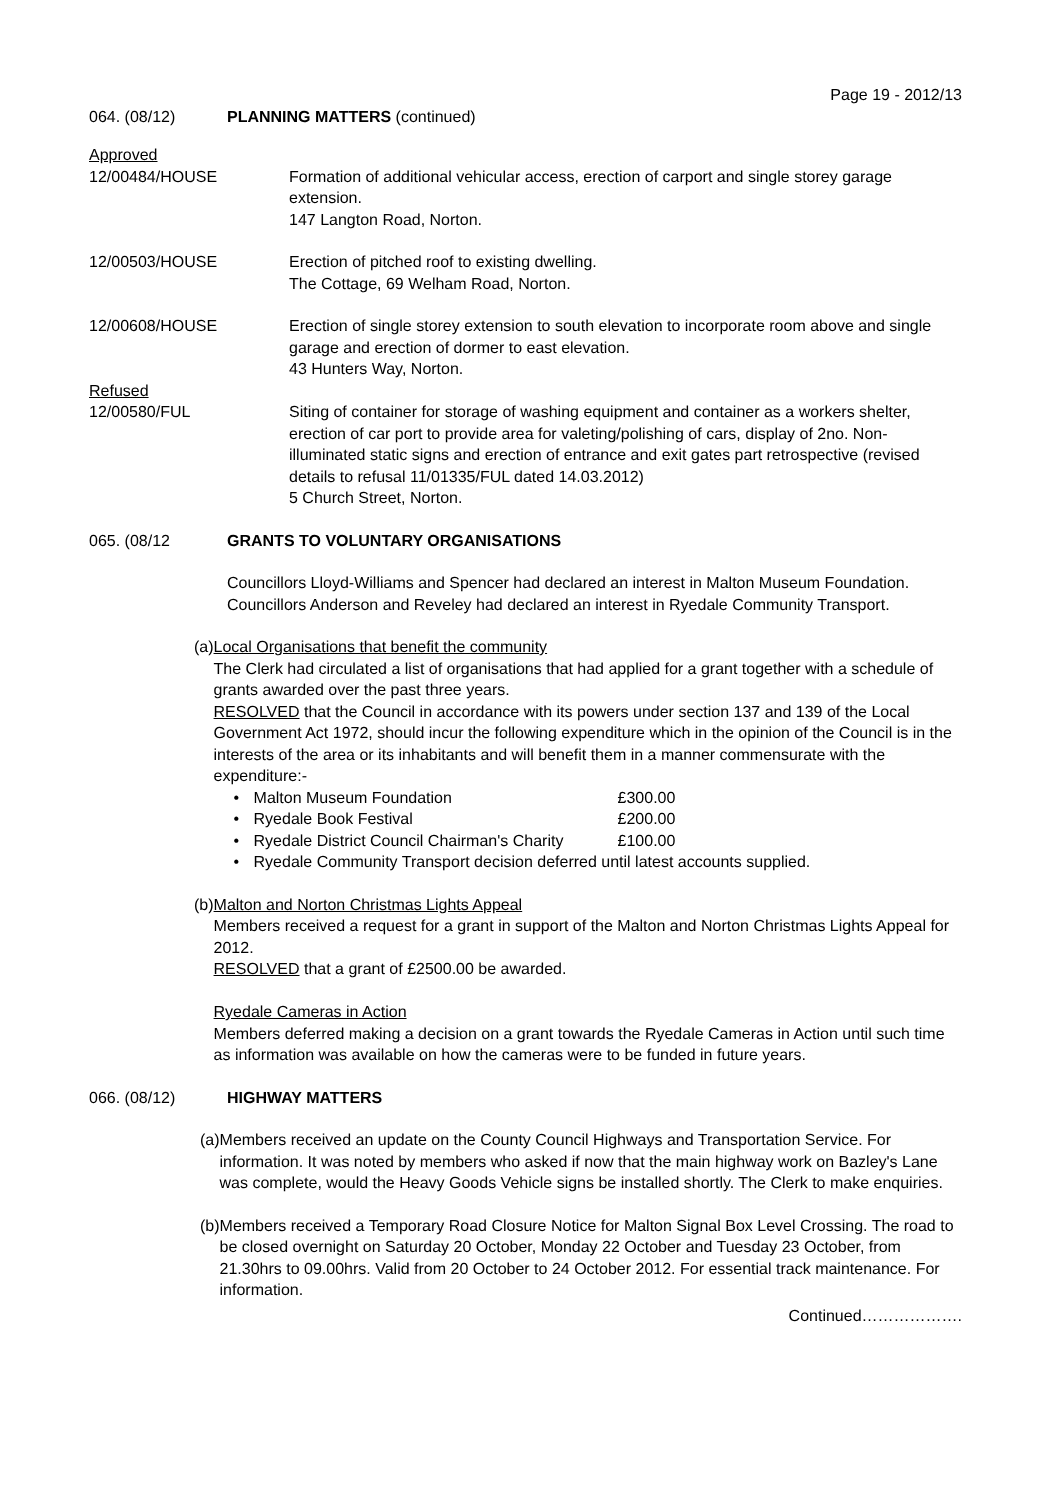Page 19 - 2012/13
064. (08/12) PLANNING MATTERS (continued)
Approved
12/00484/HOUSE Formation of additional vehicular access, erection of carport and single storey garage extension.
147 Langton Road, Norton.
12/00503/HOUSE Erection of pitched roof to existing dwelling.
The Cottage, 69 Welham Road, Norton.
12/00608/HOUSE Erection of single storey extension to south elevation to incorporate room above and single garage and erection of dormer to east elevation.
43 Hunters Way, Norton.
Refused
12/00580/FUL Siting of container for storage of washing equipment and container as a workers shelter, erection of car port to provide area for valeting/polishing of cars, display of 2no. Non-illuminated static signs and erection of entrance and exit gates part retrospective (revised details to refusal 11/01335/FUL dated 14.03.2012)
5 Church Street, Norton.
065. (08/12 GRANTS TO VOLUNTARY ORGANISATIONS
Councillors Lloyd-Williams and Spencer had declared an interest in Malton Museum Foundation.
Councillors Anderson and Reveley had declared an interest in Ryedale Community Transport.
(a) Local Organisations that benefit the community
The Clerk had circulated a list of organisations that had applied for a grant together with a schedule of grants awarded over the past three years.
RESOLVED that the Council in accordance with its powers under section 137 and 139 of the Local Government Act 1972, should incur the following expenditure which in the opinion of the Council is in the interests of the area or its inhabitants and will benefit them in a manner commensurate with the expenditure:-
• Malton Museum Foundation £300.00
• Ryedale Book Festival £200.00
• Ryedale District Council Chairman's Charity £100.00
• Ryedale Community Transport decision deferred until latest accounts supplied.
(b) Malton and Norton Christmas Lights Appeal
Members received a request for a grant in support of the Malton and Norton Christmas Lights Appeal for 2012.
RESOLVED that a grant of £2500.00 be awarded.
Ryedale Cameras in Action
Members deferred making a decision on a grant towards the Ryedale Cameras in Action until such time as information was available on how the cameras were to be funded in future years.
066. (08/12) HIGHWAY MATTERS
(a)
Members received an update on the County Council Highways and Transportation Service. For information. It was noted by members who asked if now that the main highway work on Bazley's Lane was complete, would the Heavy Goods Vehicle signs be installed shortly. The Clerk to make enquiries.
(b)
Members received a Temporary Road Closure Notice for Malton Signal Box Level Crossing. The road to be closed overnight on Saturday 20 October, Monday 22 October and Tuesday 23 October, from 21.30hrs to 09.00hrs. Valid from 20 October to 24 October 2012. For essential track maintenance. For information.
Continued……………….